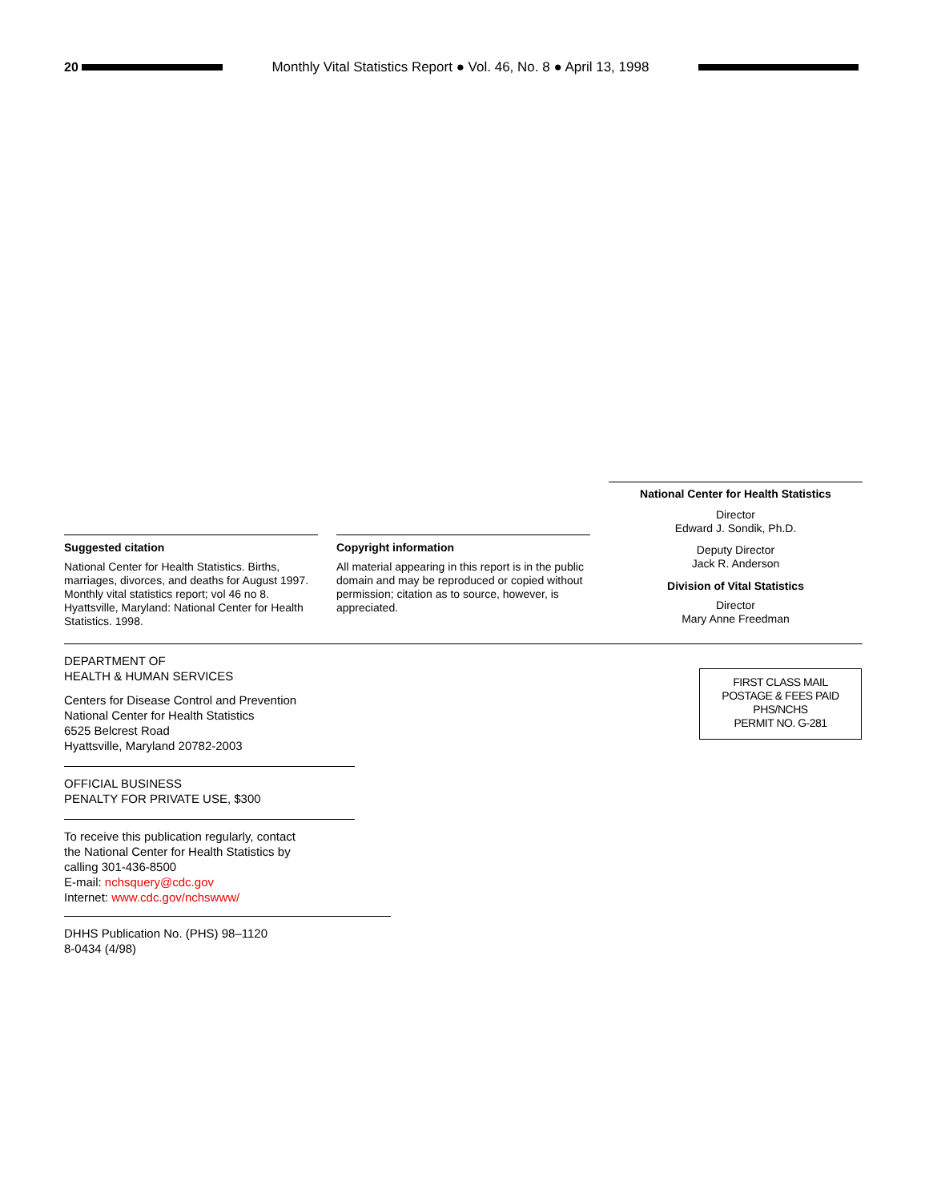20
Monthly Vital Statistics Report ● Vol. 46, No. 8 ● April 13, 1998
National Center for Health Statistics
Director
Edward J. Sondik, Ph.D.
Deputy Director
Jack R. Anderson
Division of Vital Statistics
Director
Mary Anne Freedman
Suggested citation
National Center for Health Statistics. Births, marriages, divorces, and deaths for August 1997. Monthly vital statistics report; vol 46 no 8. Hyattsville, Maryland: National Center for Health Statistics. 1998.
Copyright information
All material appearing in this report is in the public domain and may be reproduced or copied without permission; citation as to source, however, is appreciated.
DEPARTMENT OF
HEALTH & HUMAN SERVICES
Centers for Disease Control and Prevention
National Center for Health Statistics
6525 Belcrest Road
Hyattsville, Maryland 20782-2003
OFFICIAL BUSINESS
PENALTY FOR PRIVATE USE, $300
To receive this publication regularly, contact
the National Center for Health Statistics by
calling 301-436-8500
E-mail: nchsquery@cdc.gov
Internet: www.cdc.gov/nchswww/
DHHS Publication No. (PHS) 98–1120
8-0434 (4/98)
FIRST CLASS MAIL
POSTAGE & FEES PAID
PHS/NCHS
PERMIT NO. G-281